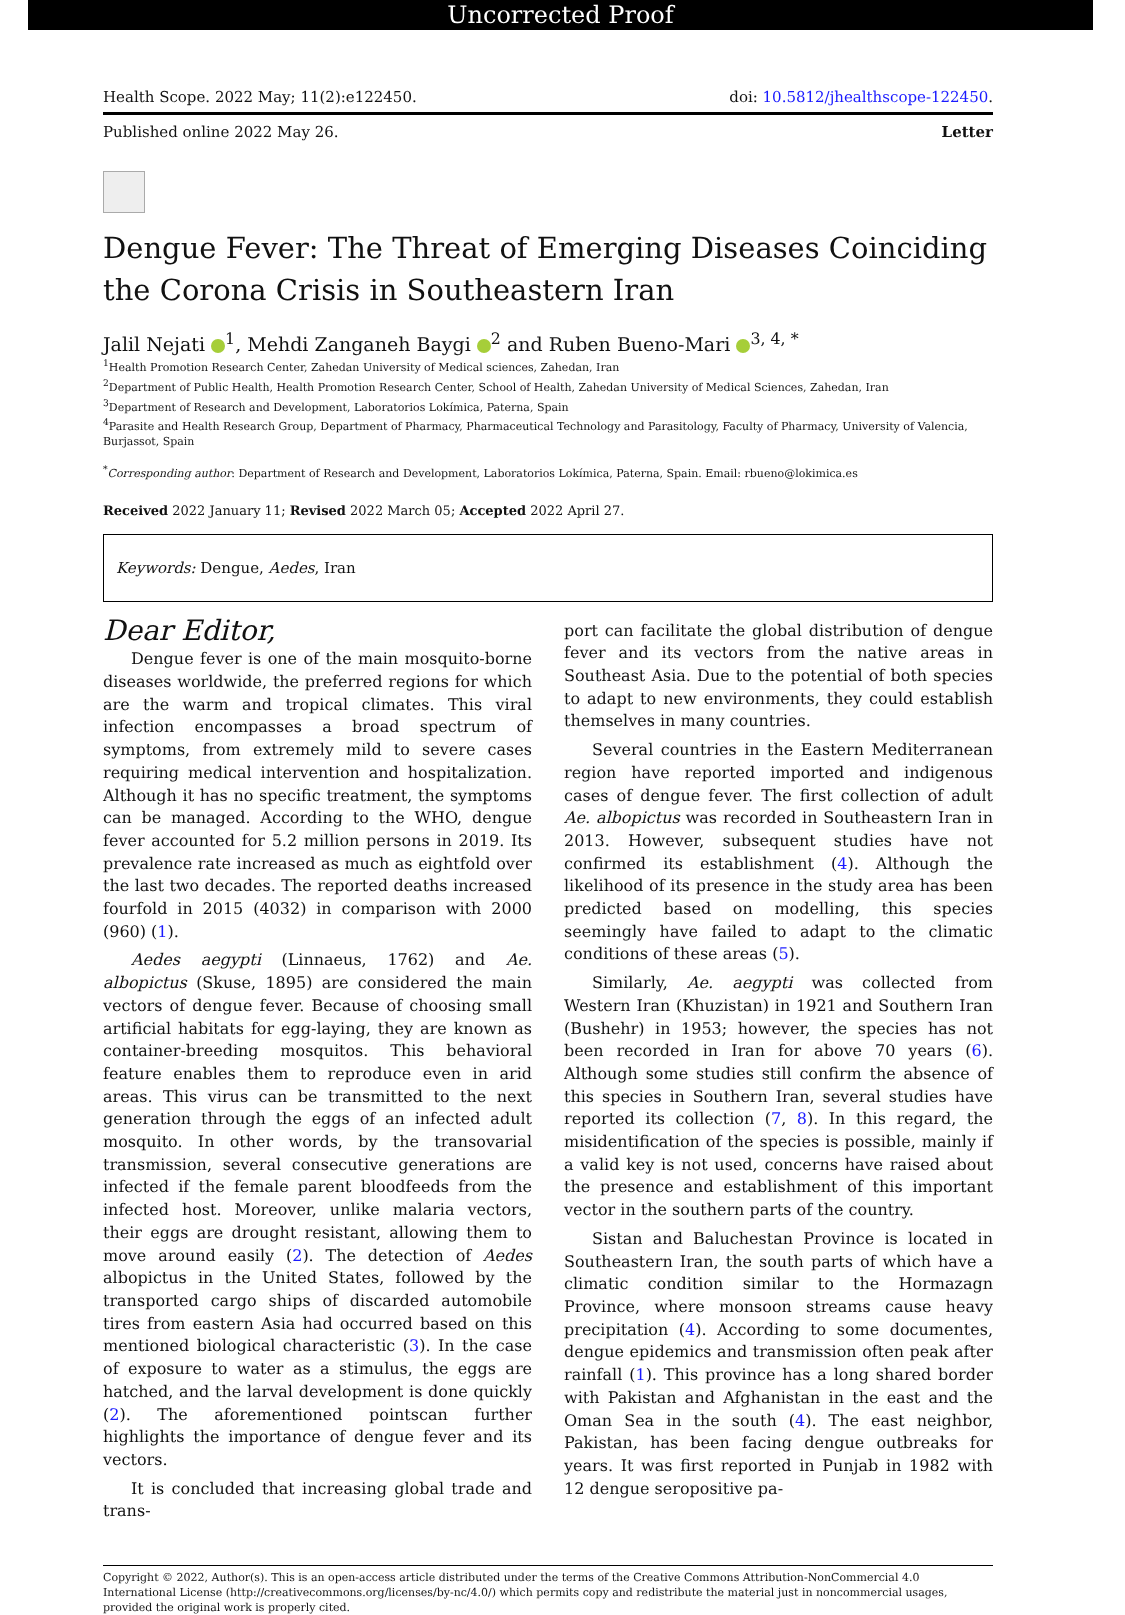Uncorrected Proof
Health Scope. 2022 May; 11(2):e122450. doi: 10.5812/jhealthscope-122450.
Published online 2022 May 26. Letter
Dengue Fever: The Threat of Emerging Diseases Coinciding the Corona Crisis in Southeastern Iran
Jalil Nejati <sup>1</sup>, Mehdi Zanganeh Baygi <sup>2</sup> and Ruben Bueno-Mari <sup>3, 4, *</sup>
<sup>1</sup> Health Promotion Research Center, Zahedan University of Medical sciences, Zahedan, Iran
<sup>2</sup> Department of Public Health, Health Promotion Research Center, School of Health, Zahedan University of Medical Sciences, Zahedan, Iran
<sup>3</sup> Department of Research and Development, Laboratorios Lokímica, Paterna, Spain
<sup>4</sup> Parasite and Health Research Group, Department of Pharmacy, Pharmaceutical Technology and Parasitology, Faculty of Pharmacy, University of Valencia, Burjassot, Spain
<sup>*</sup> Corresponding author: Department of Research and Development, Laboratorios Lokímica, Paterna, Spain. Email: rbueno@lokimica.es
Received 2022 January 11; Revised 2022 March 05; Accepted 2022 April 27.
Keywords: Dengue, Aedes, Iran
Dear Editor,
Dengue fever is one of the main mosquito-borne diseases worldwide, the preferred regions for which are the warm and tropical climates. This viral infection encompasses a broad spectrum of symptoms, from extremely mild to severe cases requiring medical intervention and hospitalization. Although it has no specific treatment, the symptoms can be managed. According to the WHO, dengue fever accounted for 5.2 million persons in 2019. Its prevalence rate increased as much as eightfold over the last two decades. The reported deaths increased fourfold in 2015 (4032) in comparison with 2000 (960) (1).
Aedes aegypti (Linnaeus, 1762) and Ae. albopictus (Skuse, 1895) are considered the main vectors of dengue fever. Because of choosing small artificial habitats for egg-laying, they are known as container-breeding mosquitos. This behavioral feature enables them to reproduce even in arid areas. This virus can be transmitted to the next generation through the eggs of an infected adult mosquito. In other words, by the transovarial transmission, several consecutive generations are infected if the female parent bloodfeeds from the infected host. Moreover, unlike malaria vectors, their eggs are drought resistant, allowing them to move around easily (2). The detection of Aedes albopictus in the United States, followed by the transported cargo ships of discarded automobile tires from eastern Asia had occurred based on this mentioned biological characteristic (3). In the case of exposure to water as a stimulus, the eggs are hatched, and the larval development is done quickly (2). The aforementioned pointscan further highlights the importance of dengue fever and its vectors.
It is concluded that increasing global trade and trans-
port can facilitate the global distribution of dengue fever and its vectors from the native areas in Southeast Asia. Due to the potential of both species to adapt to new environments, they could establish themselves in many countries.
Several countries in the Eastern Mediterranean region have reported imported and indigenous cases of dengue fever. The first collection of adult Ae. albopictus was recorded in Southeastern Iran in 2013. However, subsequent studies have not confirmed its establishment (4). Although the likelihood of its presence in the study area has been predicted based on modelling, this species seemingly have failed to adapt to the climatic conditions of these areas (5).
Similarly, Ae. aegypti was collected from Western Iran (Khuzistan) in 1921 and Southern Iran (Bushehr) in 1953; however, the species has not been recorded in Iran for above 70 years (6). Although some studies still confirm the absence of this species in Southern Iran, several studies have reported its collection (7, 8). In this regard, the misidentification of the species is possible, mainly if a valid key is not used, concerns have raised about the presence and establishment of this important vector in the southern parts of the country.
Sistan and Baluchestan Province is located in Southeastern Iran, the south parts of which have a climatic condition similar to the Hormazagn Province, where monsoon streams cause heavy precipitation (4). According to some documentes, dengue epidemics and transmission often peak after rainfall (1). This province has a long shared border with Pakistan and Afghanistan in the east and the Oman Sea in the south (4). The east neighbor, Pakistan, has been facing dengue outbreaks for years. It was first reported in Punjab in 1982 with 12 dengue seropositive pa-
Copyright © 2022, Author(s). This is an open-access article distributed under the terms of the Creative Commons Attribution-NonCommercial 4.0 International License (http://creativecommons.org/licenses/by-nc/4.0/) which permits copy and redistribute the material just in noncommercial usages, provided the original work is properly cited.